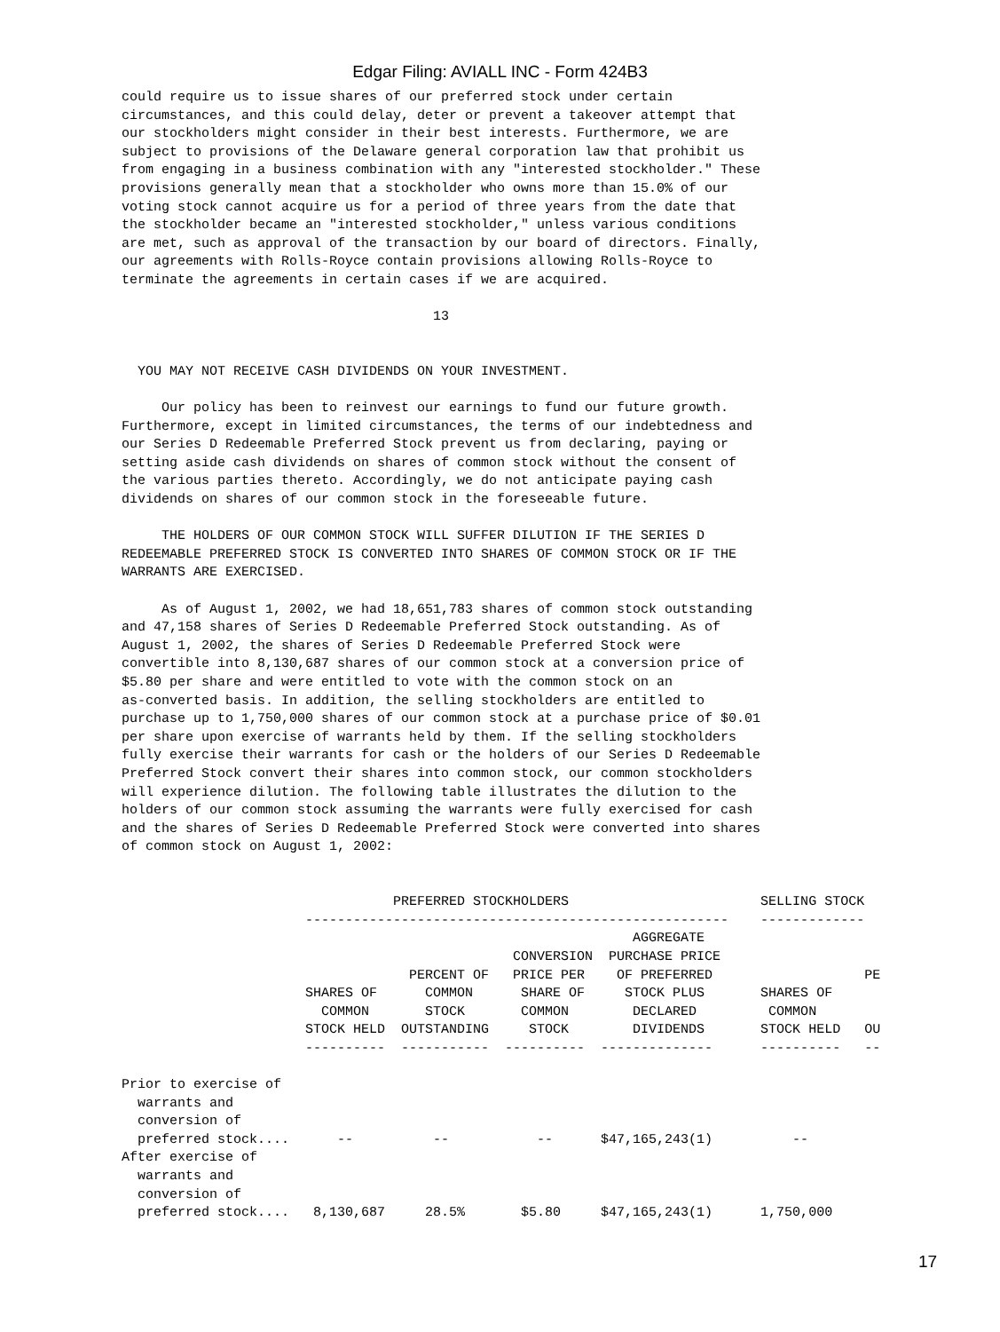Edgar Filing: AVIALL INC - Form 424B3
could require us to issue shares of our preferred stock under certain
circumstances, and this could delay, deter or prevent a takeover attempt that
our stockholders might consider in their best interests. Furthermore, we are
subject to provisions of the Delaware general corporation law that prohibit us
from engaging in a business combination with any "interested stockholder." These
provisions generally mean that a stockholder who owns more than 15.0% of our
voting stock cannot acquire us for a period of three years from the date that
the stockholder became an "interested stockholder," unless various conditions
are met, such as approval of the transaction by our board of directors. Finally,
our agreements with Rolls-Royce contain provisions allowing Rolls-Royce to
terminate the agreements in certain cases if we are acquired.

                                       13


  YOU MAY NOT RECEIVE CASH DIVIDENDS ON YOUR INVESTMENT.

     Our policy has been to reinvest our earnings to fund our future growth.
Furthermore, except in limited circumstances, the terms of our indebtedness and
our Series D Redeemable Preferred Stock prevent us from declaring, paying or
setting aside cash dividends on shares of common stock without the consent of
the various parties thereto. Accordingly, we do not anticipate paying cash
dividends on shares of our common stock in the foreseeable future.

     THE HOLDERS OF OUR COMMON STOCK WILL SUFFER DILUTION IF THE SERIES D
REDEEMABLE PREFERRED STOCK IS CONVERTED INTO SHARES OF COMMON STOCK OR IF THE
WARRANTS ARE EXERCISED.

     As of August 1, 2002, we had 18,651,783 shares of common stock outstanding
and 47,158 shares of Series D Redeemable Preferred Stock outstanding. As of
August 1, 2002, the shares of Series D Redeemable Preferred Stock were
convertible into 8,130,687 shares of our common stock at a conversion price of
$5.80 per share and were entitled to vote with the common stock on an
as-converted basis. In addition, the selling stockholders are entitled to
purchase up to 1,750,000 shares of our common stock at a purchase price of $0.01
per share upon exercise of warrants held by them. If the selling stockholders
fully exercise their warrants for cash or the holders of our Series D Redeemable
Preferred Stock convert their shares into common stock, our common stockholders
will experience dilution. The following table illustrates the dilution to the
holders of our common stock assuming the warrants were fully exercised for cash
and the shares of Series D Redeemable Preferred Stock were converted into shares
of common stock on August 1, 2002:


                                  PREFERRED STOCKHOLDERS                        SELLING STOCK
                       -----------------------------------------------------    -------------
                                                                AGGREGATE
                                                 CONVERSION  PURCHASE PRICE
                                    PERCENT OF   PRICE PER    OF PREFERRED                   PE
                       SHARES OF      COMMON      SHARE OF     STOCK PLUS       SHARES OF
                         COMMON       STOCK       COMMON        DECLARED         COMMON
                       STOCK HELD  OUTSTANDING     STOCK        DIVIDENDS       STOCK HELD   OU
                       ----------  -----------  ----------  --------------      ----------   --

Prior to exercise of
  warrants and
  conversion of
  preferred stock....      --          --           --      $47,165,243(1)          --
After exercise of
  warrants and
  conversion of
  preferred stock....   8,130,687     28.5%       $5.80     $47,165,243(1)      1,750,000
17